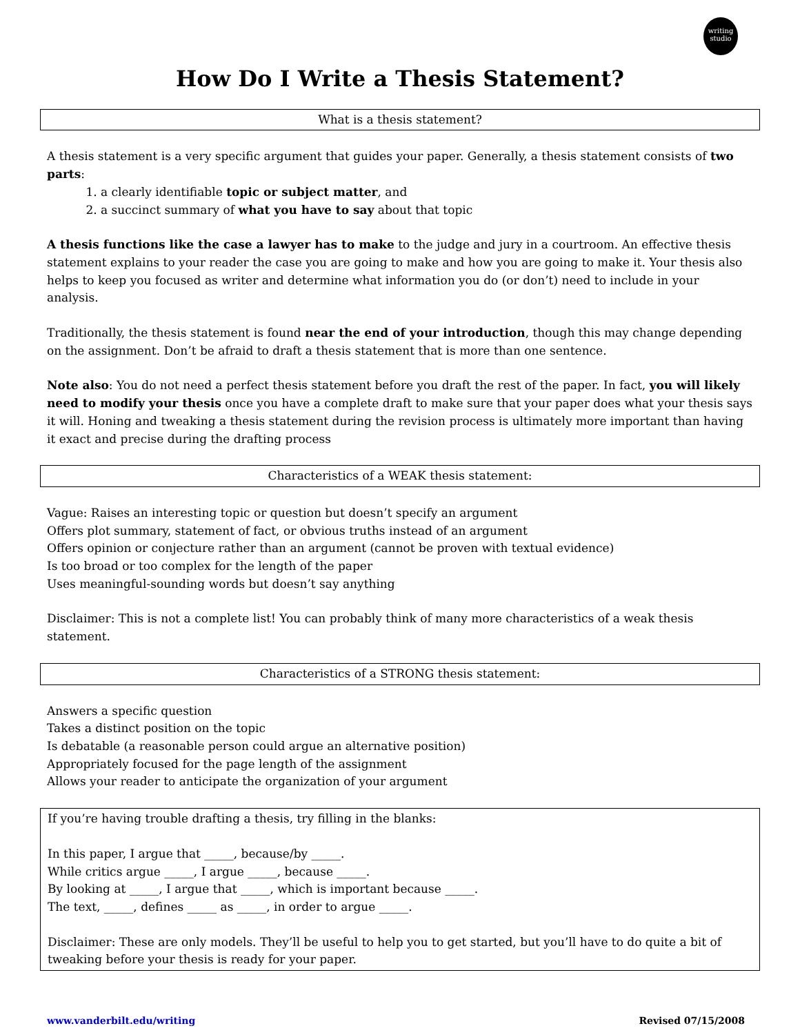writing
studio
How Do I Write a Thesis Statement?
What is a thesis statement?
A thesis statement is a very specific argument that guides your paper. Generally, a thesis statement consists of two parts:
1. a clearly identifiable topic or subject matter, and
2. a succinct summary of what you have to say about that topic
A thesis functions like the case a lawyer has to make to the judge and jury in a courtroom. An effective thesis statement explains to your reader the case you are going to make and how you are going to make it. Your thesis also helps to keep you focused as writer and determine what information you do (or don’t) need to include in your analysis.
Traditionally, the thesis statement is found near the end of your introduction, though this may change depending on the assignment. Don’t be afraid to draft a thesis statement that is more than one sentence.
Note also: You do not need a perfect thesis statement before you draft the rest of the paper. In fact, you will likely need to modify your thesis once you have a complete draft to make sure that your paper does what your thesis says it will. Honing and tweaking a thesis statement during the revision process is ultimately more important than having it exact and precise during the drafting process
Characteristics of a WEAK thesis statement:
Vague: Raises an interesting topic or question but doesn’t specify an argument
Offers plot summary, statement of fact, or obvious truths instead of an argument
Offers opinion or conjecture rather than an argument (cannot be proven with textual evidence)
Is too broad or too complex for the length of the paper
Uses meaningful-sounding words but doesn’t say anything
Disclaimer: This is not a complete list! You can probably think of many more characteristics of a weak thesis statement.
Characteristics of a STRONG thesis statement:
Answers a specific question
Takes a distinct position on the topic
Is debatable (a reasonable person could argue an alternative position)
Appropriately focused for the page length of the assignment
Allows your reader to anticipate the organization of your argument
If you’re having trouble drafting a thesis, try filling in the blanks:
In this paper, I argue that _____, because/by _____.
While critics argue _____, I argue _____, because _____.
By looking at _____, I argue that _____, which is important because _____.
The text, _____, defines _____ as _____, in order to argue _____.
Disclaimer: These are only models. They’ll be useful to help you to get started, but you’ll have to do quite a bit of tweaking before your thesis is ready for your paper.
www.vanderbilt.edu/writing Revised 07/15/2008